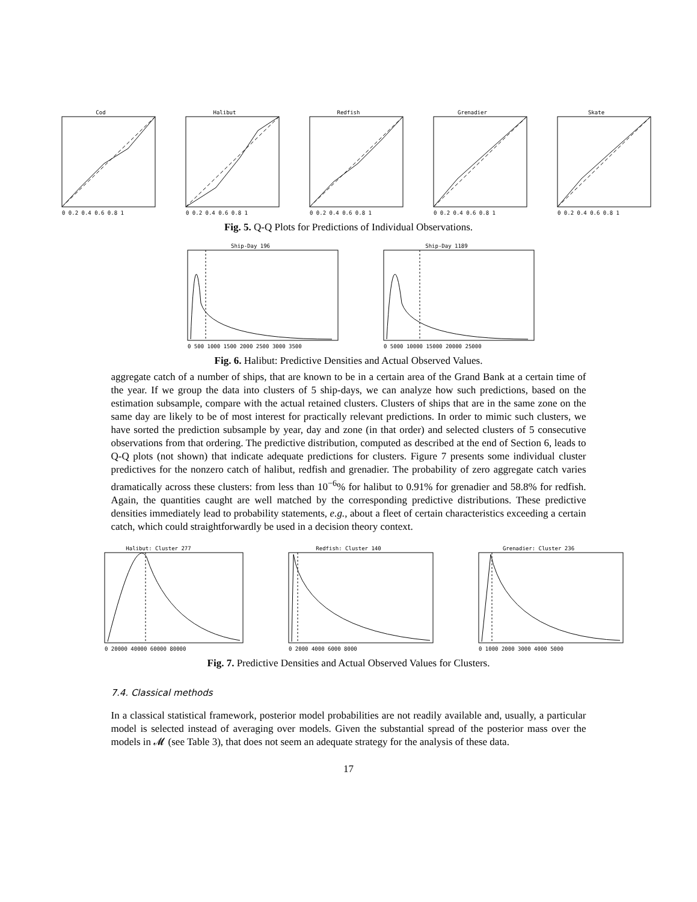Cod
0 0.2 0.4 0.6 0.8 1
Halibut
0 0.2 0.4 0.6 0.8 1
Redfish
0 0.2 0.4 0.6 0.8 1
Grenadier
0 0.2 0.4 0.6 0.8 1
Skate
0 0.2 0.4 0.6 0.8 1
Fig. 5. Q-Q Plots for Predictions of Individual Observations.
Ship-Day 196
0 500 1000 1500 2000 2500 3000 3500
Ship-Day 1189
0 5000 10000 15000 20000 25000
Fig. 6. Halibut: Predictive Densities and Actual Observed Values.
aggregate catch of a number of ships, that are known to be in a certain area of the Grand Bank at a certain time of the year. If we group the data into clusters of 5 ship-days, we can analyze how such predictions, based on the estimation subsample, compare with the actual retained clusters. Clusters of ships that are in the same zone on the same day are likely to be of most interest for practically relevant predictions. In order to mimic such clusters, we have sorted the prediction subsample by year, day and zone (in that order) and selected clusters of 5 consecutive observations from that ordering. The predictive distribution, computed as described at the end of Section 6, leads to Q-Q plots (not shown) that indicate adequate predictions for clusters. Figure 7 presents some individual cluster predictives for the nonzero catch of halibut, redfish and grenadier. The probability of zero aggregate catch varies dramatically across these clusters: from less than 10<sup>−6</sup>% for halibut to 0.91% for grenadier and 58.8% for redfish. Again, the quantities caught are well matched by the corresponding predictive distributions. These predictive densities immediately lead to probability statements, e.g., about a fleet of certain characteristics exceeding a certain catch, which could straightforwardly be used in a decision theory context.
Halibut: Cluster 277
0 20000 40000 60000 80000
Redfish: Cluster 140
0 2000 4000 6000 8000
Grenadier: Cluster 236
0 1000 2000 3000 4000 5000
Fig. 7. Predictive Densities and Actual Observed Values for Clusters.
7.4. Classical methods
In a classical statistical framework, posterior model probabilities are not readily available and, usually, a particular model is selected instead of averaging over models. Given the substantial spread of the posterior mass over the models in 𝓜 (see Table 3), that does not seem an adequate strategy for the analysis of these data.
17